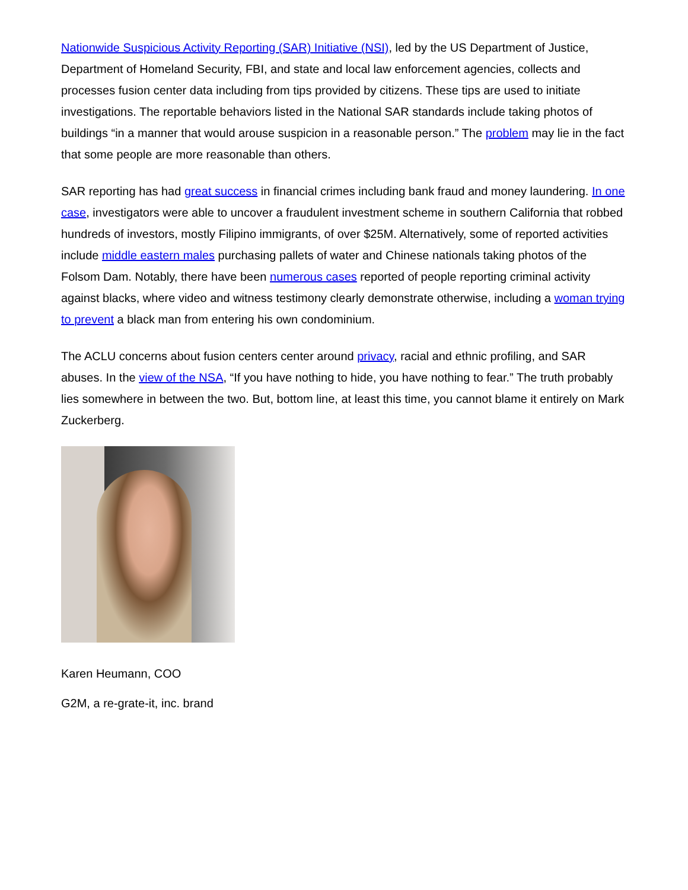Nationwide Suspicious Activity Reporting (SAR) Initiative (NSI), led by the US Department of Justice, Department of Homeland Security, FBI, and state and local law enforcement agencies, collects and processes fusion center data including from tips provided by citizens. These tips are used to initiate investigations. The reportable behaviors listed in the National SAR standards include taking photos of buildings “in a manner that would arouse suspicion in a reasonable person.” The problem may lie in the fact that some people are more reasonable than others.
SAR reporting has had great success in financial crimes including bank fraud and money laundering. In one case, investigators were able to uncover a fraudulent investment scheme in southern California that robbed hundreds of investors, mostly Filipino immigrants, of over $25M. Alternatively, some of reported activities include middle eastern males purchasing pallets of water and Chinese nationals taking photos of the Folsom Dam. Notably, there have been numerous cases reported of people reporting criminal activity against blacks, where video and witness testimony clearly demonstrate otherwise, including a woman trying to prevent a black man from entering his own condominium.
The ACLU concerns about fusion centers center around privacy, racial and ethnic profiling, and SAR abuses. In the view of the NSA, “If you have nothing to hide, you have nothing to fear.” The truth probably lies somewhere in between the two. But, bottom line, at least this time, you cannot blame it entirely on Mark Zuckerberg.
Karen Heumann, COO
G2M, a re-grate-it, inc. brand